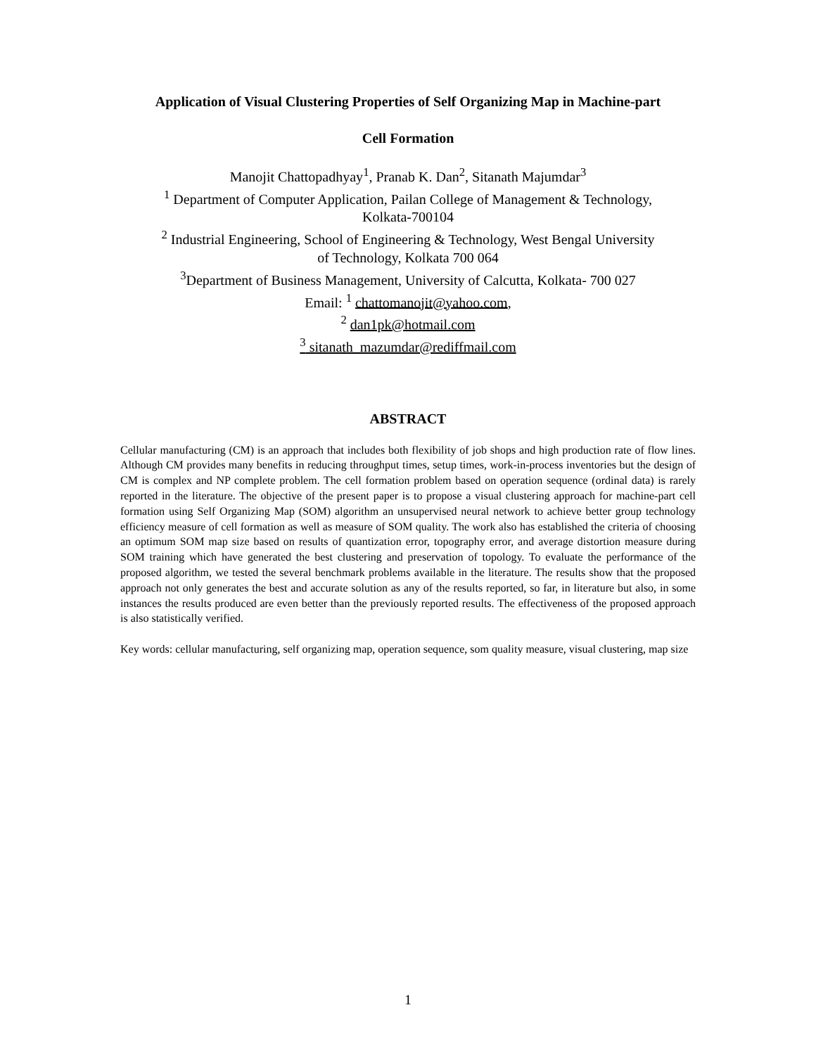Application of Visual Clustering Properties of Self Organizing Map in Machine-part
Cell Formation
Manojit Chattopadhyay<sup>1</sup>, Pranab K. Dan<sup>2</sup>, Sitanath Majumdar<sup>3</sup>
<sup>1</sup> Department of Computer Application, Pailan College of Management & Technology,
Kolkata-700104
<sup>2</sup> Industrial Engineering, School of Engineering & Technology, West Bengal University
of Technology, Kolkata 700 064
<sup>3</sup> Department of Business Management, University of Calcutta, Kolkata- 700 027
Email: <sup>1</sup> chattomanojit@yahoo.com,
<sup>2</sup> dan1pk@hotmail.com
<sup>3</sup> sitanath_mazumdar@rediffmail.com
ABSTRACT
Cellular manufacturing (CM) is an approach that includes both flexibility of job shops and high production rate of flow lines. Although CM provides many benefits in reducing throughput times, setup times, work-in-process inventories but the design of CM is complex and NP complete problem. The cell formation problem based on operation sequence (ordinal data) is rarely reported in the literature. The objective of the present paper is to propose a visual clustering approach for machine-part cell formation using Self Organizing Map (SOM) algorithm an unsupervised neural network to achieve better group technology efficiency measure of cell formation as well as measure of SOM quality. The work also has established the criteria of choosing an optimum SOM map size based on results of quantization error, topography error, and average distortion measure during SOM training which have generated the best clustering and preservation of topology. To evaluate the performance of the proposed algorithm, we tested the several benchmark problems available in the literature. The results show that the proposed approach not only generates the best and accurate solution as any of the results reported, so far, in literature but also, in some instances the results produced are even better than the previously reported results. The effectiveness of the proposed approach is also statistically verified.
Key words: cellular manufacturing, self organizing map, operation sequence, som quality measure, visual clustering, map size
1